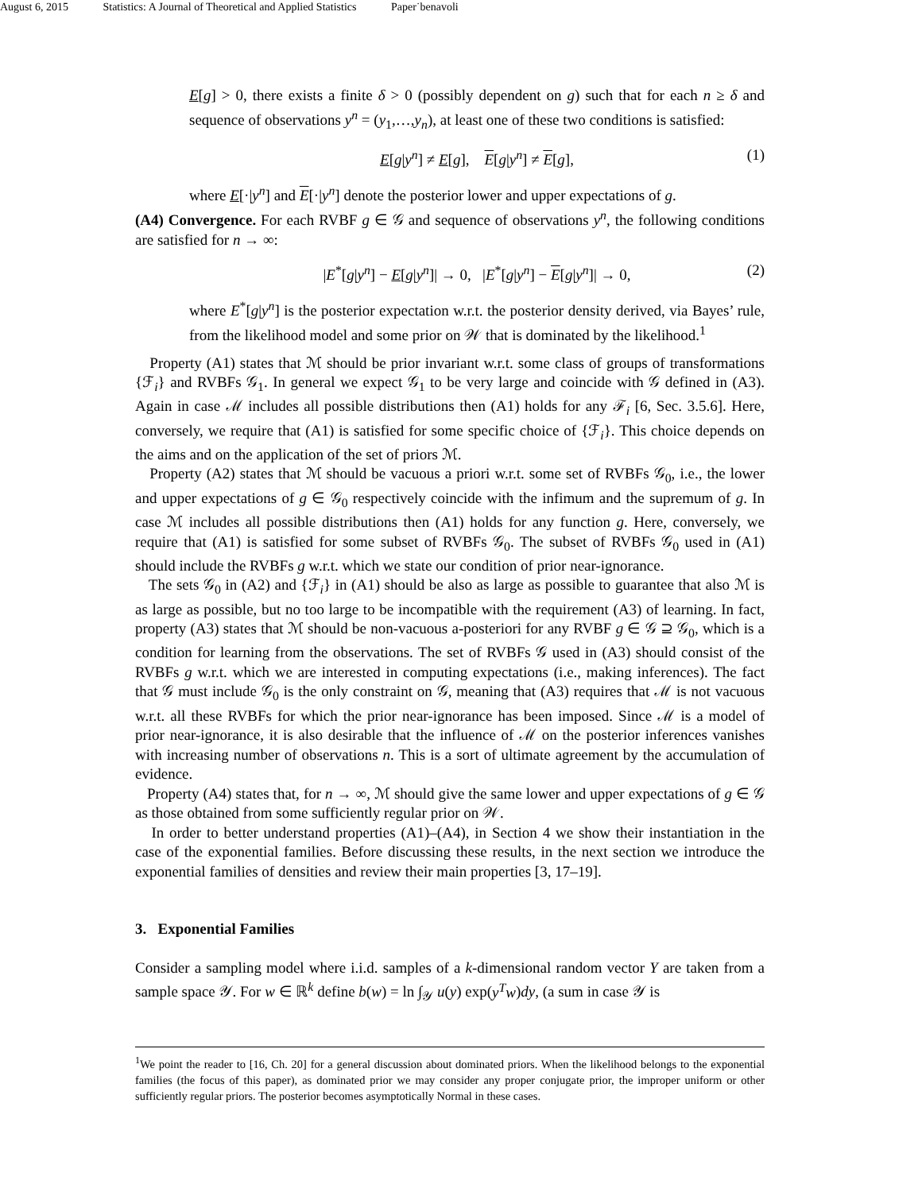August 6, 2015 Statistics: A Journal of Theoretical and Applied Statistics Paper˙benavoli
E[g] > 0, there exists a finite δ > 0 (possibly dependent on g) such that for each n ≥ δ and sequence of observations y<sup>n</sup> = (y<sub>1</sub>,…,y<sub>n</sub>), at least one of these two conditions is satisfied:
E[g|y<sup>n</sup>] ≠ E[g], E[g|y<sup>n</sup>] ≠ E[g], (1)
where E[·|y<sup>n</sup>] and E[·|y<sup>n</sup>] denote the posterior lower and upper expectations of g.
(A4) Convergence. For each RVBF g ∈ 𝒢 and sequence of observations y<sup>n</sup>, the following conditions are satisfied for n → ∞:
|E<sup>*</sup>[g|y<sup>n</sup>] − E[g|y<sup>n</sup>]| → 0, |E<sup>*</sup>[g|y<sup>n</sup>] − E[g|y<sup>n</sup>]| → 0, (2)
where E<sup>*</sup>[g|y<sup>n</sup>] is the posterior expectation w.r.t. the posterior density derived, via Bayes’ rule, from the likelihood model and some prior on 𝒲 that is dominated by the likelihood.<sup>1</sup>
Property (A1) states that ℳ should be prior invariant w.r.t. some class of groups of transformations {ℱ<sub>i</sub>} and RVBFs 𝒢<sub>1</sub>. In general we expect 𝒢<sub>1</sub> to be very large and coincide with 𝒢 defined in (A3). Again in case ℳ includes all possible distributions then (A1) holds for any ℱ<sub>i</sub> [6, Sec. 3.5.6]. Here, conversely, we require that (A1) is satisfied for some specific choice of {ℱ<sub>i</sub>}. This choice depends on the aims and on the application of the set of priors ℳ.
Property (A2) states that ℳ should be vacuous a priori w.r.t. some set of RVBFs 𝒢<sub>0</sub>, i.e., the lower and upper expectations of g ∈ 𝒢<sub>0</sub> respectively coincide with the infimum and the supremum of g. In case ℳ includes all possible distributions then (A1) holds for any function g. Here, conversely, we require that (A1) is satisfied for some subset of RVBFs 𝒢<sub>0</sub>. The subset of RVBFs 𝒢<sub>0</sub> used in (A1) should include the RVBFs g w.r.t. which we state our condition of prior near-ignorance.
The sets 𝒢<sub>0</sub> in (A2) and {ℱ<sub>i</sub>} in (A1) should be also as large as possible to guarantee that also ℳ is as large as possible, but no too large to be incompatible with the requirement (A3) of learning. In fact, property (A3) states that ℳ should be non-vacuous a-posteriori for any RVBF g ∈ 𝒢 ⊇ 𝒢<sub>0</sub>, which is a condition for learning from the observations. The set of RVBFs 𝒢 used in (A3) should consist of the RVBFs g w.r.t. which we are interested in computing expectations (i.e., making inferences). The fact that 𝒢 must include 𝒢<sub>0</sub> is the only constraint on 𝒢, meaning that (A3) requires that ℳ is not vacuous w.r.t. all these RVBFs for which the prior near-ignorance has been imposed. Since ℳ is a model of prior near-ignorance, it is also desirable that the influence of ℳ on the posterior inferences vanishes with increasing number of observations n. This is a sort of ultimate agreement by the accumulation of evidence.
Property (A4) states that, for n → ∞, ℳ should give the same lower and upper expectations of g ∈ 𝒢 as those obtained from some sufficiently regular prior on 𝒲.
In order to better understand properties (A1)–(A4), in Section 4 we show their instantiation in the case of the exponential families. Before discussing these results, in the next section we introduce the exponential families of densities and review their main properties [3, 17–19].
3. Exponential Families
Consider a sampling model where i.i.d. samples of a k-dimensional random vector Y are taken from a sample space 𝒴. For w ∈ ℝ<sup>k</sup> define b(w) = ln ∫<sub>𝒴</sub> u(y) exp(y<sup>T</sup>w)dy, (a sum in case 𝒴 is
<sup>1</sup> We point the reader to [16, Ch. 20] for a general discussion about dominated priors. When the likelihood belongs to the exponential families (the focus of this paper), as dominated prior we may consider any proper conjugate prior, the improper uniform or other sufficiently regular priors. The posterior becomes asymptotically Normal in these cases.